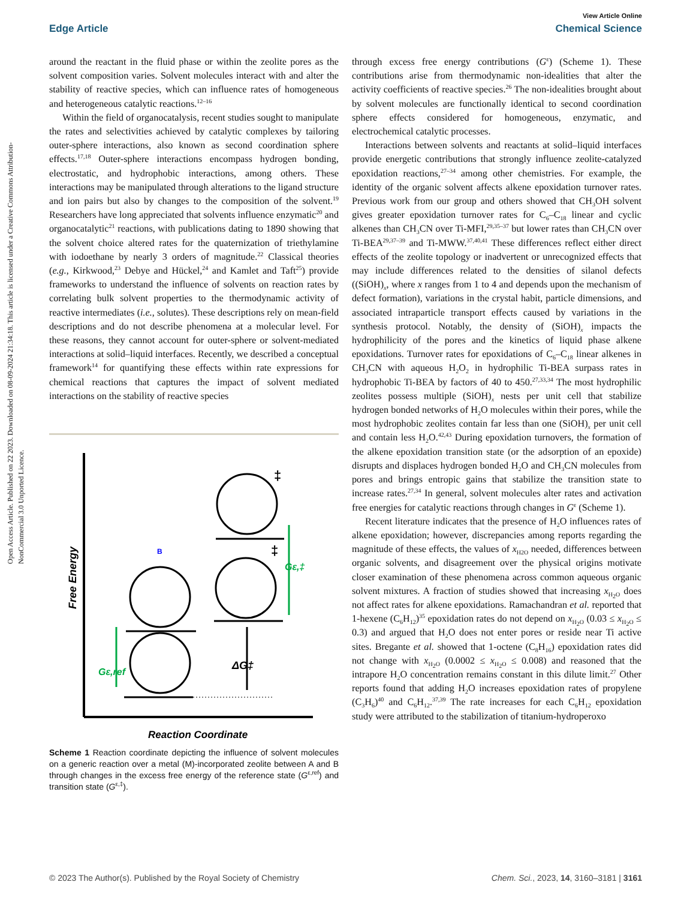Open Access Article. Published on 22 2023. Downloaded on 08-09-2024 21:34:18. This article is licensed under a Creative Commons Attribution-NonCommercial 3.0 Unported Licence.
View Article Online
Edge Article Chemical Science
around the reactant in the fluid phase or within the zeolite pores as the solvent composition varies. Solvent molecules interact with and alter the stability of reactive species, which can influence rates of homogeneous and heterogeneous catalytic reactions.<sup>12–16</sup>
Within the field of organocatalysis, recent studies sought to manipulate the rates and selectivities achieved by catalytic complexes by tailoring outer-sphere interactions, also known as second coordination sphere effects.<sup>17,18</sup> Outer-sphere interactions encompass hydrogen bonding, electrostatic, and hydrophobic interactions, among others. These interactions may be manipulated through alterations to the ligand structure and ion pairs but also by changes to the composition of the solvent.<sup>19</sup> Researchers have long appreciated that solvents influence enzymatic<sup>20</sup> and organocatalytic<sup>21</sup> reactions, with publications dating to 1890 showing that the solvent choice altered rates for the quaternization of triethylamine with iodoethane by nearly 3 orders of magnitude.<sup>22</sup> Classical theories (e.g., Kirkwood,<sup>23</sup> Debye and Hückel,<sup>24</sup> and Kamlet and Taft<sup>25</sup>) provide frameworks to understand the influence of solvents on reaction rates by correlating bulk solvent properties to the thermodynamic activity of reactive intermediates (i.e., solutes). These descriptions rely on mean-field descriptions and do not describe phenomena at a molecular level. For these reasons, they cannot account for outer-sphere or solvent-mediated interactions at solid–liquid interfaces. Recently, we described a conceptual framework<sup>14</sup> for quantifying these effects within rate expressions for chemical reactions that captures the impact of solvent mediated interactions on the stability of reactive species
Free Energy
Reaction Coordinate
B
Gε,ref
Gε,‡
ΔG‡
‡
‡
Scheme 1 Reaction coordinate depicting the influence of solvent molecules on a generic reaction over a metal (M)-incorporated zeolite between A and B through changes in the excess free energy of the reference state (G<sup>ε,ref</sup>) and transition state (G<sup>ε,‡</sup>).
through excess free energy contributions (G<sup>ε</sup>) (Scheme 1). These contributions arise from thermodynamic non-idealities that alter the activity coefficients of reactive species.<sup>26</sup> The non-idealities brought about by solvent molecules are functionally identical to second coordination sphere effects considered for homogeneous, enzymatic, and electrochemical catalytic processes.
Interactions between solvents and reactants at solid–liquid interfaces provide energetic contributions that strongly influence zeolite-catalyzed epoxidation reactions,<sup>27–34</sup> among other chemistries. For example, the identity of the organic solvent affects alkene epoxidation turnover rates. Previous work from our group and others showed that CH<sub>3</sub>OH solvent gives greater epoxidation turnover rates for C<sub>6</sub>–C<sub>18</sub> linear and cyclic alkenes than CH<sub>3</sub>CN over Ti-MFI,<sup>29,35–37</sup> but lower rates than CH<sub>3</sub>CN over Ti-BEA<sup>29,37–39</sup> and Ti-MWW.<sup>37,40,41</sup> These differences reflect either direct effects of the zeolite topology or inadvertent or unrecognized effects that may include differences related to the densities of silanol defects ((SiOH)<sub>x</sub>, where x ranges from 1 to 4 and depends upon the mechanism of defect formation), variations in the crystal habit, particle dimensions, and associated intraparticle transport effects caused by variations in the synthesis protocol. Notably, the density of (SiOH)<sub>x</sub> impacts the hydrophilicity of the pores and the kinetics of liquid phase alkene epoxidations. Turnover rates for epoxidations of C<sub>6</sub>–C<sub>18</sub> linear alkenes in CH<sub>3</sub>CN with aqueous H<sub>2</sub>O<sub>2</sub> in hydrophilic Ti-BEA surpass rates in hydrophobic Ti-BEA by factors of 40 to 450.<sup>27,33,34</sup> The most hydrophilic zeolites possess multiple (SiOH)<sub>x</sub> nests per unit cell that stabilize hydrogen bonded networks of H<sub>2</sub>O molecules within their pores, while the most hydrophobic zeolites contain far less than one (SiOH)<sub>x</sub> per unit cell and contain less H<sub>2</sub>O.<sup>42,43</sup> During epoxidation turnovers, the formation of the alkene epoxidation transition state (or the adsorption of an epoxide) disrupts and displaces hydrogen bonded H<sub>2</sub>O and CH<sub>3</sub>CN molecules from pores and brings entropic gains that stabilize the transition state to increase rates.<sup>27,34</sup> In general, solvent molecules alter rates and activation free energies for catalytic reactions through changes in G<sup>ε</sup> (Scheme 1).
Recent literature indicates that the presence of H<sub>2</sub>O influences rates of alkene epoxidation; however, discrepancies among reports regarding the magnitude of these effects, the values of x<sub>H2O</sub> needed, differences between organic solvents, and disagreement over the physical origins motivate closer examination of these phenomena across common aqueous organic solvent mixtures. A fraction of studies showed that increasing x<sub>H<sub>2</sub>O</sub> does not affect rates for alkene epoxidations. Ramachandran et al. reported that 1-hexene (C<sub>6</sub>H<sub>12</sub>)<sup>35</sup> epoxidation rates do not depend on x<sub>H<sub>2</sub>O</sub> (0.03 ≤ x<sub>H<sub>2</sub>O</sub> ≤ 0.3) and argued that H<sub>2</sub>O does not enter pores or reside near Ti active sites. Bregante et al. showed that 1-octene (C<sub>8</sub>H<sub>16</sub>) epoxidation rates did not change with x<sub>H<sub>2</sub>O</sub> (0.0002 ≤ x<sub>H<sub>2</sub>O</sub> ≤ 0.008) and reasoned that the intrapore H<sub>2</sub>O concentration remains constant in this dilute limit.<sup>27</sup> Other reports found that adding H<sub>2</sub>O increases epoxidation rates of propylene (C<sub>3</sub>H<sub>6</sub>)<sup>40</sup> and C<sub>6</sub>H<sub>12</sub>.<sup>37,39</sup> The rate increases for each C<sub>6</sub>H<sub>12</sub> epoxidation study were attributed to the stabilization of titanium-hydroperoxo
© 2023 The Author(s). Published by the Royal Society of Chemistry Chem. Sci., 2023, 14, 3160–3181 | 3161